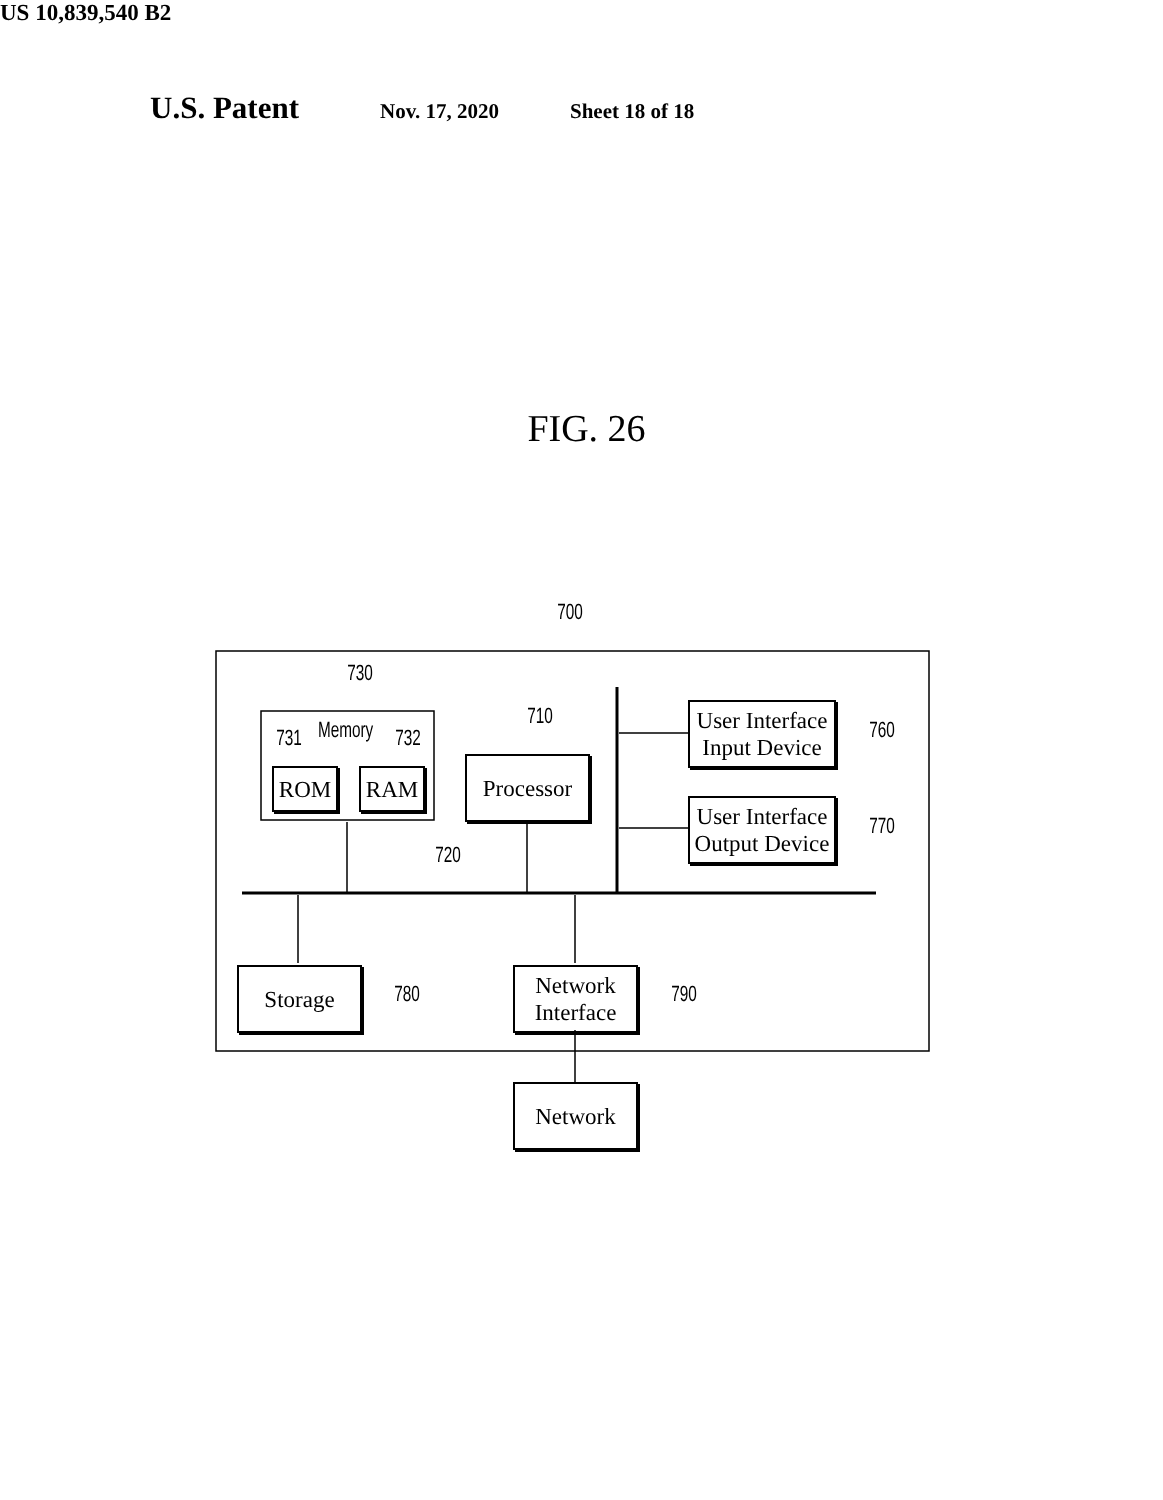U.S. Patent Nov. 17, 2020 Sheet 18 of 18 US 10,839,540 B2
FIG. 26
700
730
710
720
Memory
731 732
ROM RAM
Processor
User Interface
Input Device
760
User Interface
Output Device
770
Storage
780
Network
Interface
790
Network